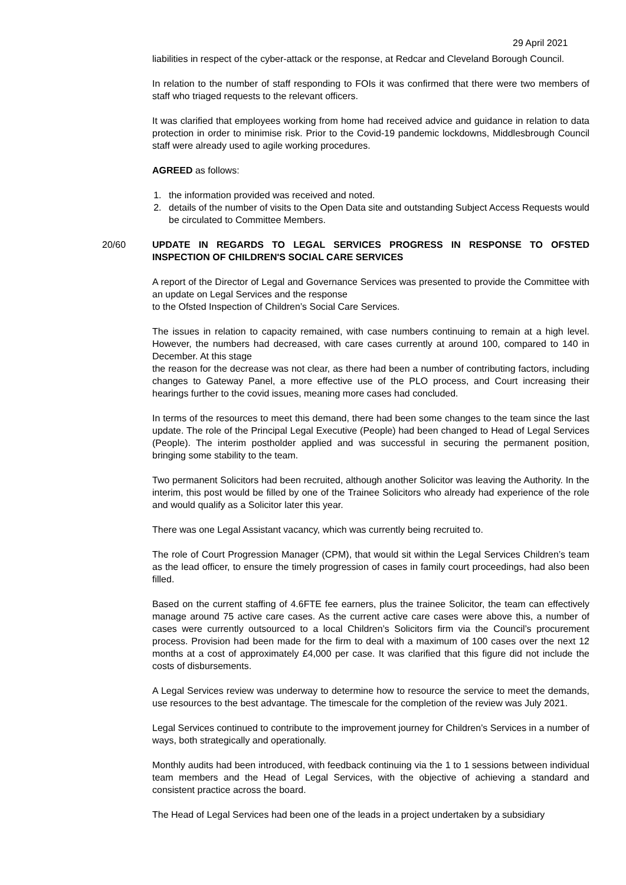29 April 2021
liabilities in respect of the cyber-attack or the response, at Redcar and Cleveland Borough Council.
In relation to the number of staff responding to FOIs it was confirmed that there were two members of staff who triaged requests to the relevant officers.
It was clarified that employees working from home had received advice and guidance in relation to data protection in order to minimise risk. Prior to the Covid-19 pandemic lockdowns, Middlesbrough Council staff were already used to agile working procedures.
AGREED as follows:
1. the information provided was received and noted.
2. details of the number of visits to the Open Data site and outstanding Subject Access Requests would be circulated to Committee Members.
20/60
UPDATE IN REGARDS TO LEGAL SERVICES PROGRESS IN RESPONSE TO OFSTED INSPECTION OF CHILDREN'S SOCIAL CARE SERVICES
A report of the Director of Legal and Governance Services was presented to provide the Committee with an update on Legal Services and the response
to the Ofsted Inspection of Children’s Social Care Services.
The issues in relation to capacity remained, with case numbers continuing to remain at a high level. However, the numbers had decreased, with care cases currently at around 100, compared to 140 in December. At this stage
the reason for the decrease was not clear, as there had been a number of contributing factors, including changes to Gateway Panel, a more effective use of the PLO process, and Court increasing their hearings further to the covid issues, meaning more cases had concluded.
In terms of the resources to meet this demand, there had been some changes to the team since the last update. The role of the Principal Legal Executive (People) had been changed to Head of Legal Services (People). The interim postholder applied and was successful in securing the permanent position, bringing some stability to the team.
Two permanent Solicitors had been recruited, although another Solicitor was leaving the Authority. In the interim, this post would be filled by one of the Trainee Solicitors who already had experience of the role and would qualify as a Solicitor later this year.
There was one Legal Assistant vacancy, which was currently being recruited to.
The role of Court Progression Manager (CPM), that would sit within the Legal Services Children’s team as the lead officer, to ensure the timely progression of cases in family court proceedings, had also been filled.
Based on the current staffing of 4.6FTE fee earners, plus the trainee Solicitor, the team can effectively manage around 75 active care cases. As the current active care cases were above this, a number of cases were currently outsourced to a local Children’s Solicitors firm via the Council’s procurement process. Provision had been made for the firm to deal with a maximum of 100 cases over the next 12 months at a cost of approximately £4,000 per case. It was clarified that this figure did not include the costs of disbursements.
A Legal Services review was underway to determine how to resource the service to meet the demands, use resources to the best advantage. The timescale for the completion of the review was July 2021.
Legal Services continued to contribute to the improvement journey for Children’s Services in a number of ways, both strategically and operationally.
Monthly audits had been introduced, with feedback continuing via the 1 to 1 sessions between individual team members and the Head of Legal Services, with the objective of achieving a standard and consistent practice across the board.
The Head of Legal Services had been one of the leads in a project undertaken by a subsidiary